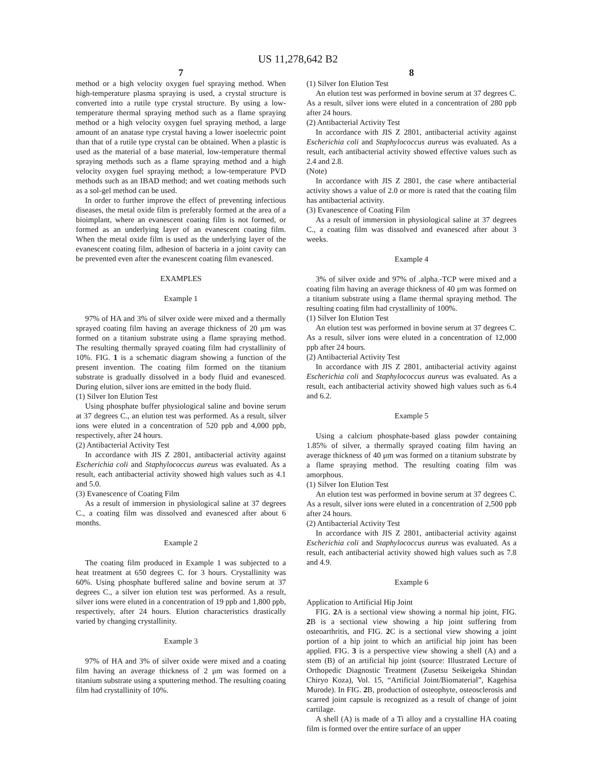US 11,278,642 B2
7
method or a high velocity oxygen fuel spraying method. When high-temperature plasma spraying is used, a crystal structure is converted into a rutile type crystal structure. By using a low-temperature thermal spraying method such as a flame spraying method or a high velocity oxygen fuel spraying method, a large amount of an anatase type crystal having a lower isoelectric point than that of a rutile type crystal can be obtained. When a plastic is used as the material of a base material, low-temperature thermal spraying methods such as a flame spraying method and a high velocity oxygen fuel spraying method; a low-temperature PVD methods such as an IBAD method; and wet coating methods such as a sol-gel method can be used.
In order to further improve the effect of preventing infectious diseases, the metal oxide film is preferably formed at the area of a bioimplant, where an evanescent coating film is not formed, or formed as an underlying layer of an evanescent coating film. When the metal oxide film is used as the underlying layer of the evanescent coating film, adhesion of bacteria in a joint cavity can be prevented even after the evanescent coating film evanesced.
EXAMPLES
Example 1
97% of HA and 3% of silver oxide were mixed and a thermally sprayed coating film having an average thickness of 20 μm was formed on a titanium substrate using a flame spraying method. The resulting thermally sprayed coating film had crystallinity of 10%. FIG. 1 is a schematic diagram showing a function of the present invention. The coating film formed on the titanium substrate is gradually dissolved in a body fluid and evanesced. During elution, silver ions are emitted in the body fluid.
(1) Silver Ion Elution Test
Using phosphate buffer physiological saline and bovine serum at 37 degrees C., an elution test was performed. As a result, silver ions were eluted in a concentration of 520 ppb and 4,000 ppb, respectively, after 24 hours.
(2) Antibacterial Activity Test
In accordance with JIS Z 2801, antibacterial activity against Escherichia coli and Staphylococcus aureus was evaluated. As a result, each antibacterial activity showed high values such as 4.1 and 5.0.
(3) Evanescence of Coating Film
As a result of immersion in physiological saline at 37 degrees C., a coating film was dissolved and evanesced after about 6 months.
Example 2
The coating film produced in Example 1 was subjected to a heat treatment at 650 degrees C. for 3 hours. Crystallinity was 60%. Using phosphate buffered saline and bovine serum at 37 degrees C., a silver ion elution test was performed. As a result, silver ions were eluted in a concentration of 19 ppb and 1,800 ppb, respectively, after 24 hours. Elution characteristics drastically varied by changing crystallinity.
Example 3
97% of HA and 3% of silver oxide were mixed and a coating film having an average thickness of 2 μm was formed on a titanium substrate using a sputtering method. The resulting coating film had crystallinity of 10%.
8
(1) Silver Ion Elution Test
An elution test was performed in bovine serum at 37 degrees C. As a result, silver ions were eluted in a concentration of 280 ppb after 24 hours.
(2) Antibacterial Activity Test
In accordance with JIS Z 2801, antibacterial activity against Escherichia coli and Staphylococcus aureus was evaluated. As a result, each antibacterial activity showed effective values such as 2.4 and 2.8.
(Note)
In accordance with JIS Z 2801, the case where antibacterial activity shows a value of 2.0 or more is rated that the coating film has antibacterial activity.
(3) Evanescence of Coating Film
As a result of immersion in physiological saline at 37 degrees C., a coating film was dissolved and evanesced after about 3 weeks.
Example 4
3% of silver oxide and 97% of .alpha.-TCP were mixed and a coating film having an average thickness of 40 μm was formed on a titanium substrate using a flame thermal spraying method. The resulting coating film had crystallinity of 100%.
(1) Silver Ion Elution Test
An elution test was performed in bovine serum at 37 degrees C. As a result, silver ions were eluted in a concentration of 12,000 ppb after 24 hours.
(2) Antibacterial Activity Test
In accordance with JIS Z 2801, antibacterial activity against Escherichia coli and Staphylococcus aureus was evaluated. As a result, each antibacterial activity showed high values such as 6.4 and 6.2.
Example 5
Using a calcium phosphate-based glass powder containing 1.85% of silver, a thermally sprayed coating film having an average thickness of 40 μm was formed on a titanium substrate by a flame spraying method. The resulting coating film was amorphous.
(1) Silver Ion Elution Test
An elution test was performed in bovine serum at 37 degrees C. As a result, silver ions were eluted in a concentration of 2,500 ppb after 24 hours.
(2) Antibacterial Activity Test
In accordance with JIS Z 2801, antibacterial activity against Escherichia coli and Staphylococcus aureus was evaluated. As a result, each antibacterial activity showed high values such as 7.8 and 4.9.
Example 6
Application to Artificial Hip Joint
FIG. 2 A is a sectional view showing a normal hip joint, FIG. 2 B is a sectional view showing a hip joint suffering from osteoarthritis, and FIG. 2 C is a sectional view showing a joint portion of a hip joint to which an artificial hip joint has been applied. FIG. 3 is a perspective view showing a shell (A) and a stem (B) of an artificial hip joint (source: Illustrated Lecture of Orthopedic Diagnostic Treatment (Zusetsu Seikeigeka Shindan Chiryo Koza), Vol. 15, “Artificial Joint/Biomaterial”, Kagehisa Murode). In FIG. 2 B, production of osteophyte, osteosclerosis and scarred joint capsule is recognized as a result of change of joint cartilage.
A shell (A) is made of a Ti alloy and a crystalline HA coating film is formed over the entire surface of an upper